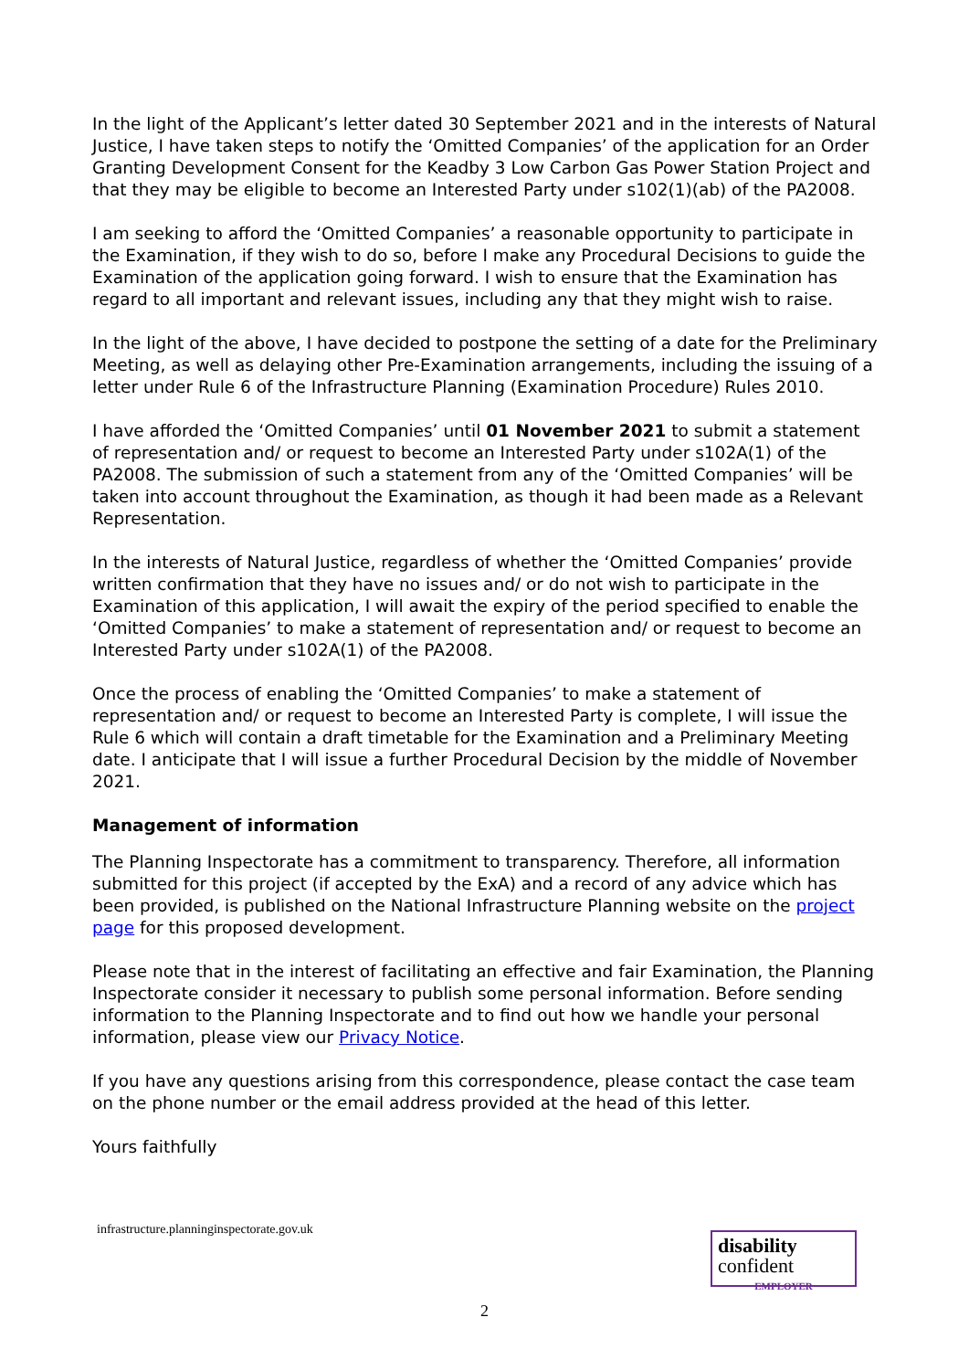In the light of the Applicant’s letter dated 30 September 2021 and in the interests of Natural Justice, I have taken steps to notify the ‘Omitted Companies’ of the application for an Order Granting Development Consent for the Keadby 3 Low Carbon Gas Power Station Project and that they may be eligible to become an Interested Party under s102(1)(ab) of the PA2008.
I am seeking to afford the ‘Omitted Companies’ a reasonable opportunity to participate in the Examination, if they wish to do so, before I make any Procedural Decisions to guide the Examination of the application going forward. I wish to ensure that the Examination has regard to all important and relevant issues, including any that they might wish to raise.
In the light of the above, I have decided to postpone the setting of a date for the Preliminary Meeting, as well as delaying other Pre-Examination arrangements, including the issuing of a letter under Rule 6 of the Infrastructure Planning (Examination Procedure) Rules 2010.
I have afforded the ‘Omitted Companies’ until 01 November 2021 to submit a statement of representation and/ or request to become an Interested Party under s102A(1) of the PA2008. The submission of such a statement from any of the ‘Omitted Companies’ will be taken into account throughout the Examination, as though it had been made as a Relevant Representation.
In the interests of Natural Justice, regardless of whether the ‘Omitted Companies’ provide written confirmation that they have no issues and/ or do not wish to participate in the Examination of this application, I will await the expiry of the period specified to enable the ‘Omitted Companies’ to make a statement of representation and/ or request to become an Interested Party under s102A(1) of the PA2008.
Once the process of enabling the ‘Omitted Companies’ to make a statement of representation and/ or request to become an Interested Party is complete, I will issue the Rule 6 which will contain a draft timetable for the Examination and a Preliminary Meeting date. I anticipate that I will issue a further Procedural Decision by the middle of November 2021.
Management of information
The Planning Inspectorate has a commitment to transparency. Therefore, all information submitted for this project (if accepted by the ExA) and a record of any advice which has been provided, is published on the National Infrastructure Planning website on the project page for this proposed development.
Please note that in the interest of facilitating an effective and fair Examination, the Planning Inspectorate consider it necessary to publish some personal information. Before sending information to the Planning Inspectorate and to find out how we handle your personal information, please view our Privacy Notice.
If you have any questions arising from this correspondence, please contact the case team on the phone number or the email address provided at the head of this letter.
Yours faithfully
disability
confident
EMPLOYER
infrastructure.planninginspectorate.gov.uk
2